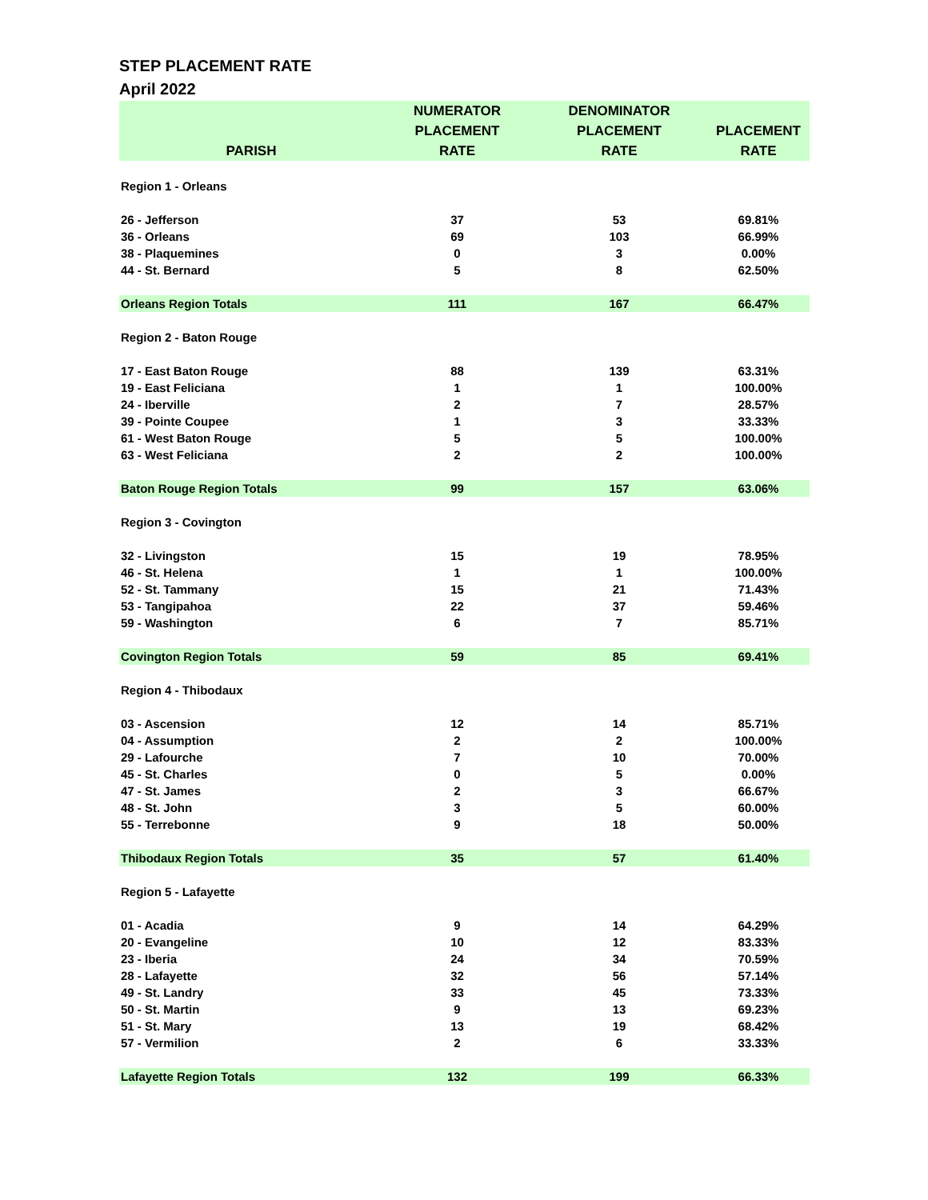STEP PLACEMENT RATE
April 2022
| PARISH | NUMERATOR PLACEMENT RATE | DENOMINATOR PLACEMENT RATE | PLACEMENT RATE |
| --- | --- | --- | --- |
| Region 1 - Orleans | | | |
| 26 - Jefferson | 37 | 53 | 69.81% |
| 36 - Orleans | 69 | 103 | 66.99% |
| 38 - Plaquemines | 0 | 3 | 0.00% |
| 44 - St. Bernard | 5 | 8 | 62.50% |
| Orleans Region Totals | 111 | 167 | 66.47% |
| Region 2 - Baton Rouge | | | |
| 17 - East Baton Rouge | 88 | 139 | 63.31% |
| 19 - East Feliciana | 1 | 1 | 100.00% |
| 24 - Iberville | 2 | 7 | 28.57% |
| 39 - Pointe Coupee | 1 | 3 | 33.33% |
| 61 - West Baton Rouge | 5 | 5 | 100.00% |
| 63 - West Feliciana | 2 | 2 | 100.00% |
| Baton Rouge Region Totals | 99 | 157 | 63.06% |
| Region 3 - Covington | | | |
| 32 - Livingston | 15 | 19 | 78.95% |
| 46 - St. Helena | 1 | 1 | 100.00% |
| 52 - St. Tammany | 15 | 21 | 71.43% |
| 53 - Tangipahoa | 22 | 37 | 59.46% |
| 59 - Washington | 6 | 7 | 85.71% |
| Covington Region Totals | 59 | 85 | 69.41% |
| Region 4 - Thibodaux | | | |
| 03 - Ascension | 12 | 14 | 85.71% |
| 04 - Assumption | 2 | 2 | 100.00% |
| 29 - Lafourche | 7 | 10 | 70.00% |
| 45 - St. Charles | 0 | 5 | 0.00% |
| 47 - St. James | 2 | 3 | 66.67% |
| 48 - St. John | 3 | 5 | 60.00% |
| 55 - Terrebonne | 9 | 18 | 50.00% |
| Thibodaux Region Totals | 35 | 57 | 61.40% |
| Region 5 - Lafayette | | | |
| 01 - Acadia | 9 | 14 | 64.29% |
| 20 - Evangeline | 10 | 12 | 83.33% |
| 23 - Iberia | 24 | 34 | 70.59% |
| 28 - Lafayette | 32 | 56 | 57.14% |
| 49 - St. Landry | 33 | 45 | 73.33% |
| 50 - St. Martin | 9 | 13 | 69.23% |
| 51 - St. Mary | 13 | 19 | 68.42% |
| 57 - Vermilion | 2 | 6 | 33.33% |
| Lafayette Region Totals | 132 | 199 | 66.33% |